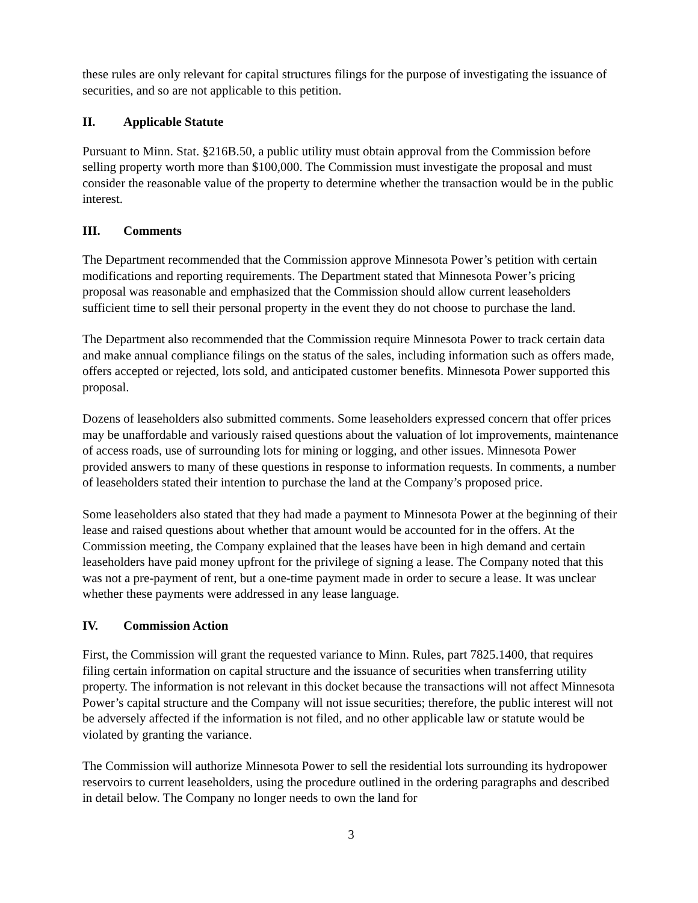these rules are only relevant for capital structures filings for the purpose of investigating the issuance of securities, and so are not applicable to this petition.
II. Applicable Statute
Pursuant to Minn. Stat. §216B.50, a public utility must obtain approval from the Commission before selling property worth more than $100,000. The Commission must investigate the proposal and must consider the reasonable value of the property to determine whether the transaction would be in the public interest.
III. Comments
The Department recommended that the Commission approve Minnesota Power’s petition with certain modifications and reporting requirements. The Department stated that Minnesota Power’s pricing proposal was reasonable and emphasized that the Commission should allow current leaseholders sufficient time to sell their personal property in the event they do not choose to purchase the land.
The Department also recommended that the Commission require Minnesota Power to track certain data and make annual compliance filings on the status of the sales, including information such as offers made, offers accepted or rejected, lots sold, and anticipated customer benefits. Minnesota Power supported this proposal.
Dozens of leaseholders also submitted comments. Some leaseholders expressed concern that offer prices may be unaffordable and variously raised questions about the valuation of lot improvements, maintenance of access roads, use of surrounding lots for mining or logging, and other issues. Minnesota Power provided answers to many of these questions in response to information requests. In comments, a number of leaseholders stated their intention to purchase the land at the Company’s proposed price.
Some leaseholders also stated that they had made a payment to Minnesota Power at the beginning of their lease and raised questions about whether that amount would be accounted for in the offers. At the Commission meeting, the Company explained that the leases have been in high demand and certain leaseholders have paid money upfront for the privilege of signing a lease. The Company noted that this was not a pre-payment of rent, but a one-time payment made in order to secure a lease. It was unclear whether these payments were addressed in any lease language.
IV. Commission Action
First, the Commission will grant the requested variance to Minn. Rules, part 7825.1400, that requires filing certain information on capital structure and the issuance of securities when transferring utility property. The information is not relevant in this docket because the transactions will not affect Minnesota Power’s capital structure and the Company will not issue securities; therefore, the public interest will not be adversely affected if the information is not filed, and no other applicable law or statute would be violated by granting the variance.
The Commission will authorize Minnesota Power to sell the residential lots surrounding its hydropower reservoirs to current leaseholders, using the procedure outlined in the ordering paragraphs and described in detail below. The Company no longer needs to own the land for
3